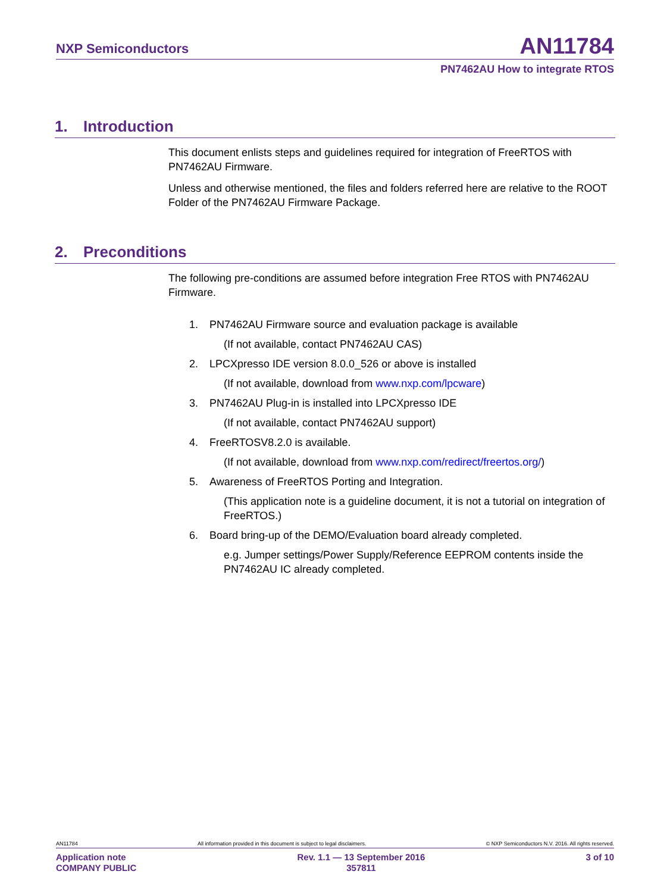NXP Semiconductors
AN11784
PN7462AU How to integrate RTOS
1. Introduction
This document enlists steps and guidelines required for integration of FreeRTOS with PN7462AU Firmware.
Unless and otherwise mentioned, the files and folders referred here are relative to the ROOT Folder of the PN7462AU Firmware Package.
2. Preconditions
The following pre-conditions are assumed before integration Free RTOS with PN7462AU Firmware.
1. PN7462AU Firmware source and evaluation package is available
(If not available, contact PN7462AU CAS)
2. LPCXpresso IDE version 8.0.0_526 or above is installed
(If not available, download from www.nxp.com/lpcware)
3. PN7462AU Plug-in is installed into LPCXpresso IDE
(If not available, contact PN7462AU support)
4. FreeRTOSV8.2.0 is available.
(If not available, download from www.nxp.com/redirect/freertos.org/)
5. Awareness of FreeRTOS Porting and Integration.
(This application note is a guideline document, it is not a tutorial on integration of FreeRTOS.)
6. Board bring-up of the DEMO/Evaluation board already completed.
e.g. Jumper settings/Power Supply/Reference EEPROM contents inside the PN7462AU IC already completed.
AN11784 All information provided in this document is subject to legal disclaimers. © NXP Semiconductors N.V. 2016. All rights reserved.
Application note
COMPANY PUBLIC
Rev. 1.1 — 13 September 2016
357811
3 of 10